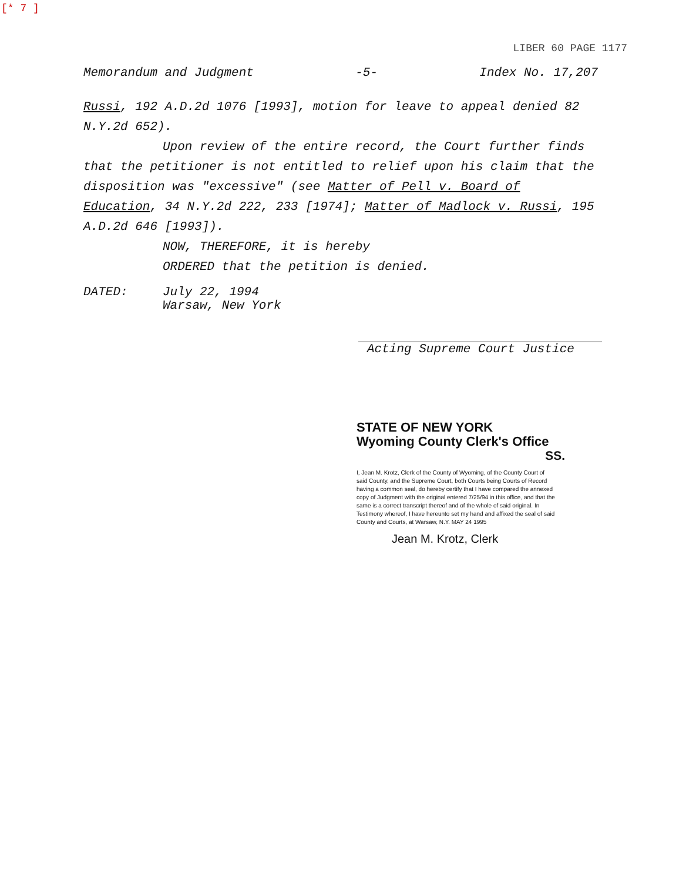[* 7 ]
LIBER 60 PAGE 1177
Memorandum and Judgment -5- Index No. 17,207
Russi, 192 A.D.2d 1076 [1993], motion for leave to appeal denied 82 N.Y.2d 652).
Upon review of the entire record, the Court further finds
that the petitioner is not entitled to relief upon his claim that the disposition was "excessive" (see Matter of Pell v. Board of Education, 34 N.Y.2d 222, 233 [1974]; Matter of Madlock v. Russi, 195 A.D.2d 646 [1993]).
NOW, THEREFORE, it is hereby
ORDERED that the petition is denied.
DATED: July 22, 1994
Warsaw, New York
Acting Supreme Court Justice
STATE OF NEW YORK
Wyoming County Clerk's Office
SS.
I, Jean M. Krotz, Clerk of the County of Wyoming, of the County Court of said County, and the Supreme Court, both Courts being Courts of Record having a common seal, do hereby certify that I have compared the annexed copy of Judgment with the original entered 7/25/94 in this office, and that the same is a correct transcript thereof and of the whole of said original. In Testimony whereof, I have hereunto set my hand and affixed the seal of said County and Courts, at Warsaw, N.Y. MAY 24 1995
Jean M. Krotz, Clerk